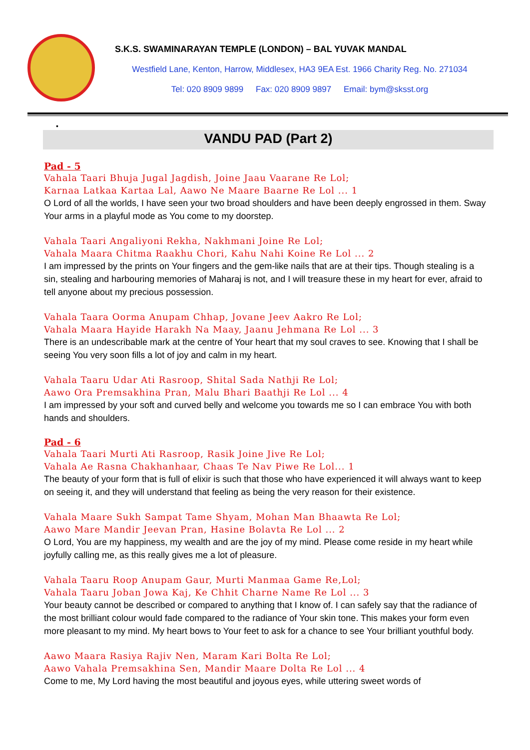S.K.S. SWAMINARAYAN TEMPLE (LONDON) – BAL YUVAK MANDAL
Westfield Lane, Kenton, Harrow, Middlesex, HA3 9EA Est. 1966 Charity Reg. No. 271034
Tel: 020 8909 9899 Fax: 020 8909 9897 Email: bym@sksst.org
•
VANDU PAD (Part 2)
Pad - 5
Vahala Taari Bhuja Jugal Jagdish, Joine Jaau Vaarane Re Lol;
Karnaa Latkaa Kartaa Lal, Aawo Ne Maare Baarne Re Lol ... 1
O Lord of all the worlds, I have seen your two broad shoulders and have been deeply engrossed in them. Sway Your arms in a playful mode as You come to my doorstep.
Vahala Taari Angaliyoni Rekha, Nakhmani Joine Re Lol;
Vahala Maara Chitma Raakhu Chori, Kahu Nahi Koine Re Lol ... 2
I am impressed by the prints on Your fingers and the gem-like nails that are at their tips. Though stealing is a sin, stealing and harbouring memories of Maharaj is not, and I will treasure these in my heart for ever, afraid to tell anyone about my precious possession.
Vahala Taara Oorma Anupam Chhap, Jovane Jeev Aakro Re Lol;
Vahala Maara Hayide Harakh Na Maay, Jaanu Jehmana Re Lol ... 3
There is an undescribable mark at the centre of Your heart that my soul craves to see. Knowing that I shall be seeing You very soon fills a lot of joy and calm in my heart.
Vahala Taaru Udar Ati Rasroop, Shital Sada Nathji Re Lol;
Aawo Ora Premsakhina Pran, Malu Bhari Baathji Re Lol ... 4
I am impressed by your soft and curved belly and welcome you towards me so I can embrace You with both hands and shoulders.
Pad - 6
Vahala Taari Murti Ati Rasroop, Rasik Joine Jive Re Lol;
Vahala Ae Rasna Chakhanhaar, Chaas Te Nav Piwe Re Lol... 1
The beauty of your form that is full of elixir is such that those who have experienced it will always want to keep on seeing it, and they will understand that feeling as being the very reason for their existence.
Vahala Maare Sukh Sampat Tame Shyam, Mohan Man Bhaawta Re Lol;
Aawo Mare Mandir Jeevan Pran, Hasine Bolavta Re Lol ... 2
O Lord, You are my happiness, my wealth and are the joy of my mind. Please come reside in my heart while joyfully calling me, as this really gives me a lot of pleasure.
Vahala Taaru Roop Anupam Gaur, Murti Manmaa Game Re,Lol;
Vahala Taaru Joban Jowa Kaj, Ke Chhit Charne Name Re Lol ... 3
Your beauty cannot be described or compared to anything that I know of. I can safely say that the radiance of the most brilliant colour would fade compared to the radiance of Your skin tone. This makes your form even more pleasant to my mind. My heart bows to Your feet to ask for a chance to see Your brilliant youthful body.
Aawo Maara Rasiya Rajiv Nen, Maram Kari Bolta Re Lol;
Aawo Vahala Premsakhina Sen, Mandir Maare Dolta Re Lol ... 4
Come to me, My Lord having the most beautiful and joyous eyes, while uttering sweet words of